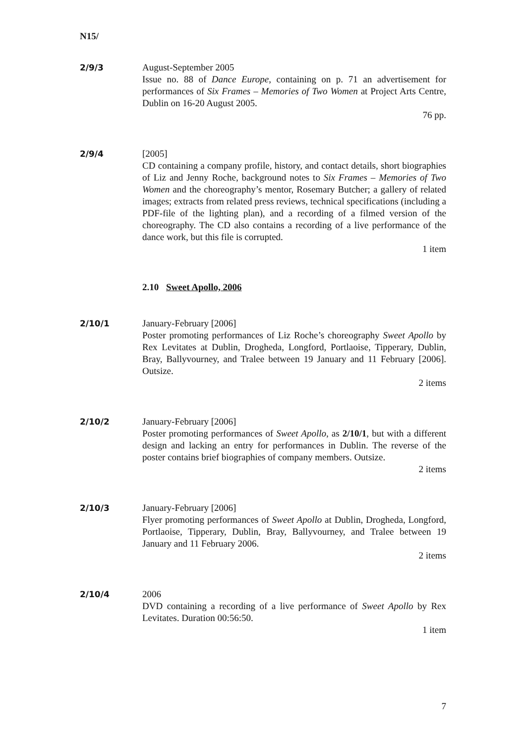N15/
2/9/3 August-September 2005
Issue no. 88 of Dance Europe, containing on p. 71 an advertisement for performances of Six Frames – Memories of Two Women at Project Arts Centre, Dublin on 16-20 August 2005.
76 pp.
2/9/4 [2005]
CD containing a company profile, history, and contact details, short biographies of Liz and Jenny Roche, background notes to Six Frames – Memories of Two Women and the choreography’s mentor, Rosemary Butcher; a gallery of related images; extracts from related press reviews, technical specifications (including a PDF-file of the lighting plan), and a recording of a filmed version of the choreography. The CD also contains a recording of a live performance of the dance work, but this file is corrupted.
1 item
2.10 Sweet Apollo, 2006
2/10/1 January-February [2006]
Poster promoting performances of Liz Roche’s choreography Sweet Apollo by Rex Levitates at Dublin, Drogheda, Longford, Portlaoise, Tipperary, Dublin, Bray, Ballyvourney, and Tralee between 19 January and 11 February [2006]. Outsize.
2 items
2/10/2 January-February [2006]
Poster promoting performances of Sweet Apollo, as 2/10/1, but with a different design and lacking an entry for performances in Dublin. The reverse of the poster contains brief biographies of company members. Outsize.
2 items
2/10/3 January-February [2006]
Flyer promoting performances of Sweet Apollo at Dublin, Drogheda, Longford, Portlaoise, Tipperary, Dublin, Bray, Ballyvourney, and Tralee between 19 January and 11 February 2006.
2 items
2/10/4 2006
DVD containing a recording of a live performance of Sweet Apollo by Rex Levitates. Duration 00:56:50.
1 item
7